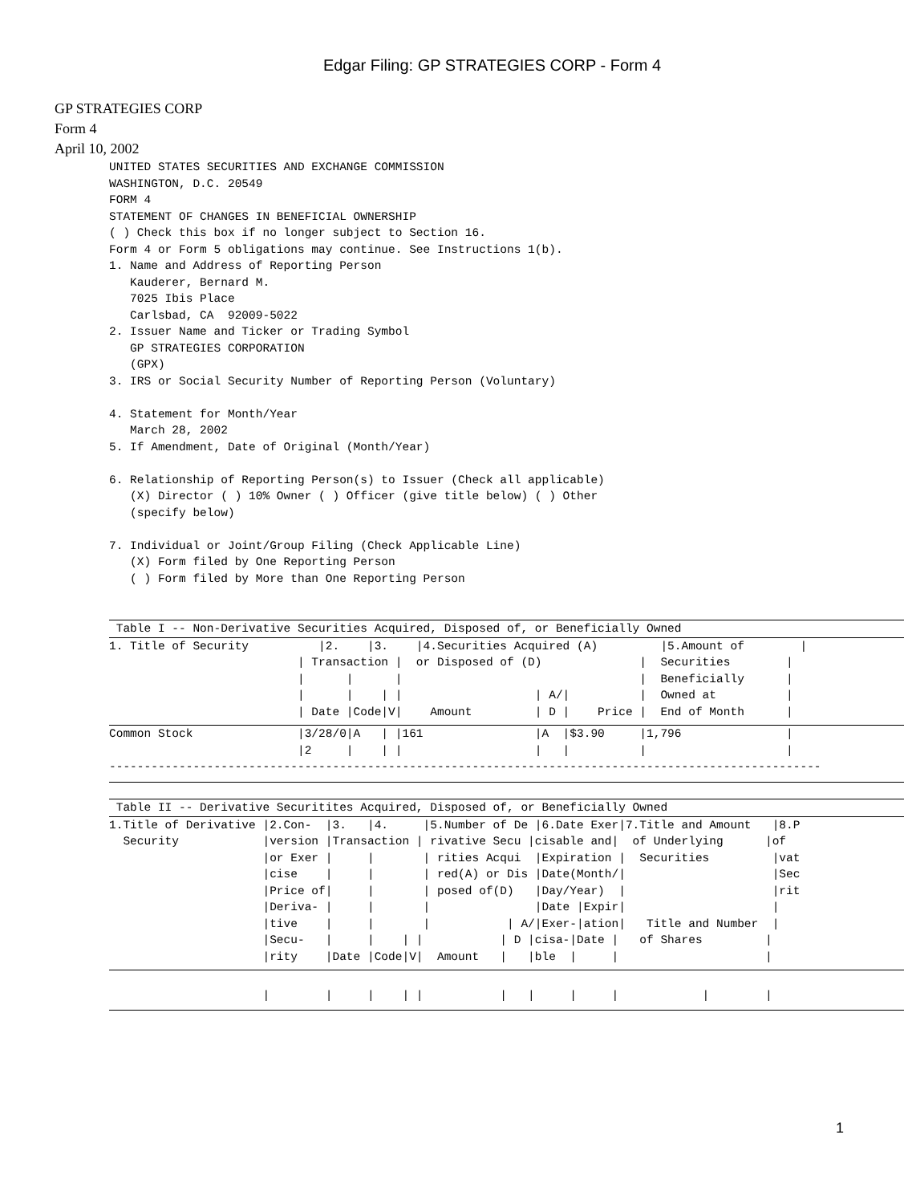Edgar Filing: GP STRATEGIES CORP - Form 4
GP STRATEGIES CORP
Form 4
April 10, 2002
UNITED STATES SECURITIES AND EXCHANGE COMMISSION
WASHINGTON, D.C. 20549
FORM 4
STATEMENT OF CHANGES IN BENEFICIAL OWNERSHIP
( ) Check this box if no longer subject to Section 16.
Form 4 or Form 5 obligations may continue. See Instructions 1(b).
1. Name and Address of Reporting Person
   Kauderer, Bernard M.
   7025 Ibis Place
   Carlsbad, CA  92009-5022
2. Issuer Name and Ticker or Trading Symbol
   GP STRATEGIES CORPORATION
   (GPX)
3. IRS or Social Security Number of Reporting Person (Voluntary)

4. Statement for Month/Year
   March 28, 2002
5. If Amendment, Date of Original (Month/Year)

6. Relationship of Reporting Person(s) to Issuer (Check all applicable)
   (X) Director ( ) 10% Owner ( ) Officer (give title below) ( ) Other
   (specify below)

7. Individual or Joint/Group Filing (Check Applicable Line)
   (X) Form filed by One Reporting Person
   ( ) Form filed by More than One Reporting Person
 Table I -- Non-Derivative Securities Acquired, Disposed of, or Beneficially Owned
1. Title of Security          |2.    |3.    |4.Securities Acquired (A)         |5.Amount of        |
                           | Transaction |  or Disposed of (D)              |  Securities        |
                           |      |      |                                  |  Beneficially      |
                           |      |    | |                   | A/|          |  Owned at          |
                           | Date |Code|V|    Amount         | D |    Price |  End of Month      |
Common Stock               |3/28/0|A   | |161                |A  |$3.90     |1,796               |
                           |2     |    | |                   |   |          |                    |
------------------------------------------------------------------------------------------------------

 Table II -- Derivative Securitites Acquired, Disposed of, or Beneficially Owned
1.Title of Derivative |2.Con-  |3.   |4.     |5.Number of De |6.Date Exer|7.Title and Amount   |8.P
  Security            |version |Transaction | rivative Secu |cisable and|  of Underlying      |of
                      |or Exer |     |       | rities Acqui  |Expiration |  Securities         |vat
                      |cise    |     |       | red(A) or Dis |Date(Month/|                     |Sec
                      |Price of|     |       | posed of(D)   |Day/Year)  |                     |rit
                      |Deriva- |     |       |               |Date |Expir|                     |
                      |tive    |     |       |           | A/|Exer-|ation|   Title and Number  |
                      |Secu-   |     |    | |           | D |cisa-|Date |   of Shares         |
                      |rity    |Date |Code|V|  Amount   |   |ble  |     |                     |
                      |        |     |    | |           |   |     |     |            |        |
1